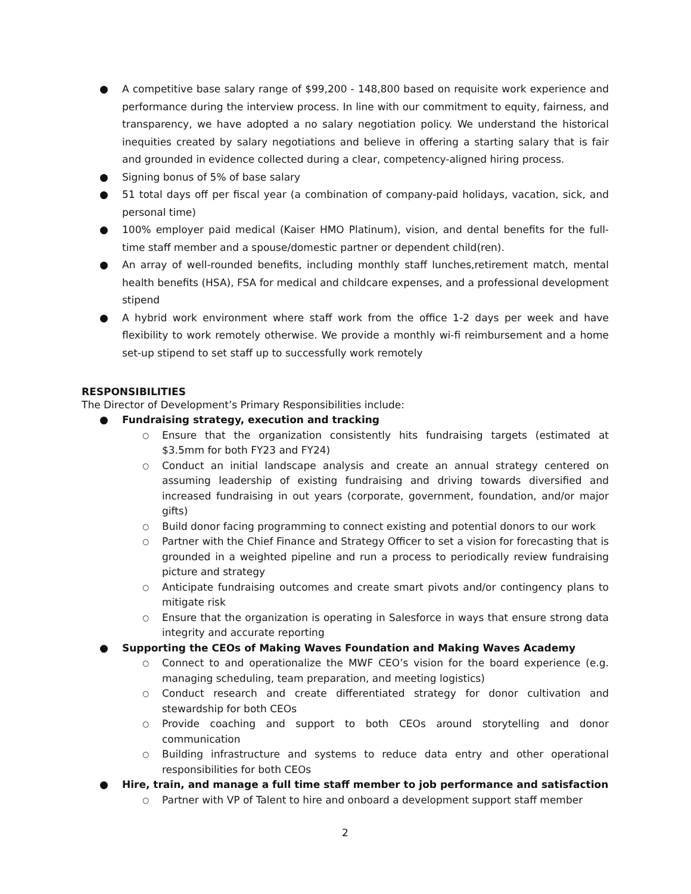● A competitive base salary range of $99,200 - 148,800 based on requisite work experience and performance during the interview process. In line with our commitment to equity, fairness, and transparency, we have adopted a no salary negotiation policy. We understand the historical inequities created by salary negotiations and believe in offering a starting salary that is fair and grounded in evidence collected during a clear, competency-aligned hiring process.
● Signing bonus of 5% of base salary
● 51 total days off per fiscal year (a combination of company-paid holidays, vacation, sick, and personal time)
● 100% employer paid medical (Kaiser HMO Platinum), vision, and dental benefits for the full-time staff member and a spouse/domestic partner or dependent child(ren).
● An array of well-rounded benefits, including monthly staff lunches,retirement match, mental health benefits (HSA), FSA for medical and childcare expenses, and a professional development stipend
● A hybrid work environment where staff work from the office 1-2 days per week and have flexibility to work remotely otherwise. We provide a monthly wi-fi reimbursement and a home set-up stipend to set staff up to successfully work remotely
RESPONSIBILITIES
The Director of Development’s Primary Responsibilities include:
● Fundraising strategy, execution and tracking
○ Ensure that the organization consistently hits fundraising targets (estimated at $3.5mm for both FY23 and FY24)
○ Conduct an initial landscape analysis and create an annual strategy centered on assuming leadership of existing fundraising and driving towards diversified and increased fundraising in out years (corporate, government, foundation, and/or major gifts)
○ Build donor facing programming to connect existing and potential donors to our work
○ Partner with the Chief Finance and Strategy Officer to set a vision for forecasting that is grounded in a weighted pipeline and run a process to periodically review fundraising picture and strategy
○ Anticipate fundraising outcomes and create smart pivots and/or contingency plans to mitigate risk
○ Ensure that the organization is operating in Salesforce in ways that ensure strong data integrity and accurate reporting
● Supporting the CEOs of Making Waves Foundation and Making Waves Academy
○ Connect to and operationalize the MWF CEO’s vision for the board experience (e.g. managing scheduling, team preparation, and meeting logistics)
○ Conduct research and create differentiated strategy for donor cultivation and stewardship for both CEOs
○ Provide coaching and support to both CEOs around storytelling and donor communication
○ Building infrastructure and systems to reduce data entry and other operational responsibilities for both CEOs
● Hire, train, and manage a full time staff member to job performance and satisfaction
○ Partner with VP of Talent to hire and onboard a development support staff member
2